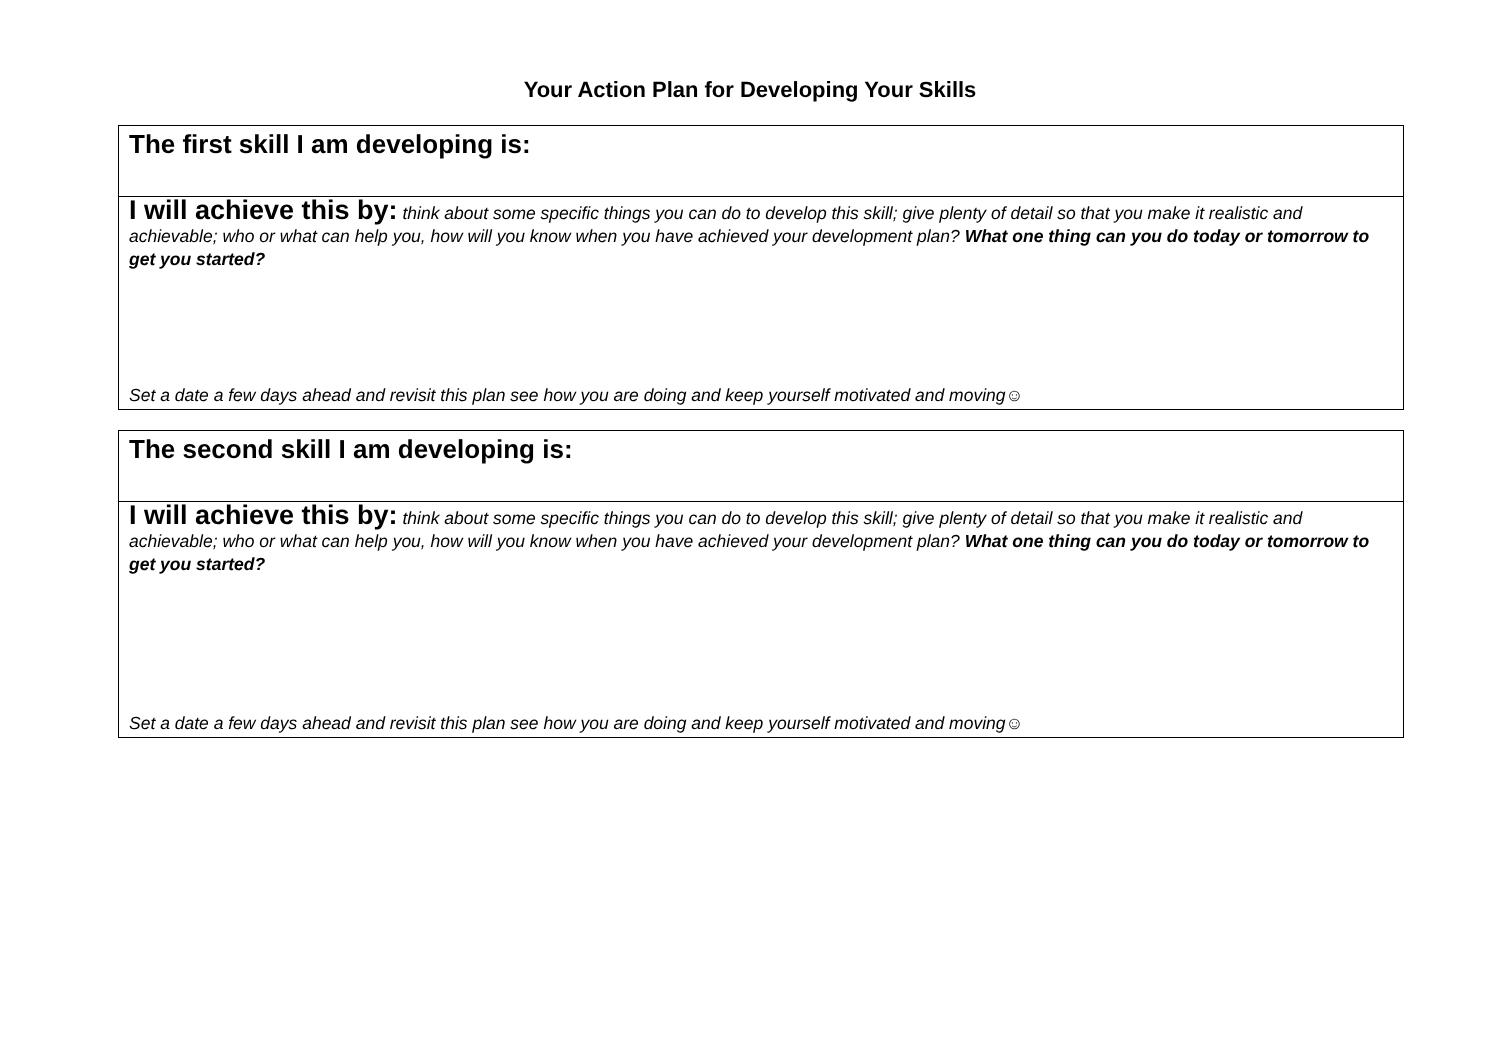Your Action Plan for Developing Your Skills
| The first skill I am developing is: |
| I will achieve this by: think about some specific things you can do to develop this skill; give plenty of detail so that you make it realistic and achievable; who or what can help you, how will you know when you have achieved your development plan? What one thing can you do today or tomorrow to get you started? Set a date a few days ahead and revisit this plan see how you are doing and keep yourself motivated and moving☺ |
| The second skill I am developing is: |
| I will achieve this by: think about some specific things you can do to develop this skill; give plenty of detail so that you make it realistic and achievable; who or what can help you, how will you know when you have achieved your development plan? What one thing can you do today or tomorrow to get you started? Set a date a few days ahead and revisit this plan see how you are doing and keep yourself motivated and moving☺ |